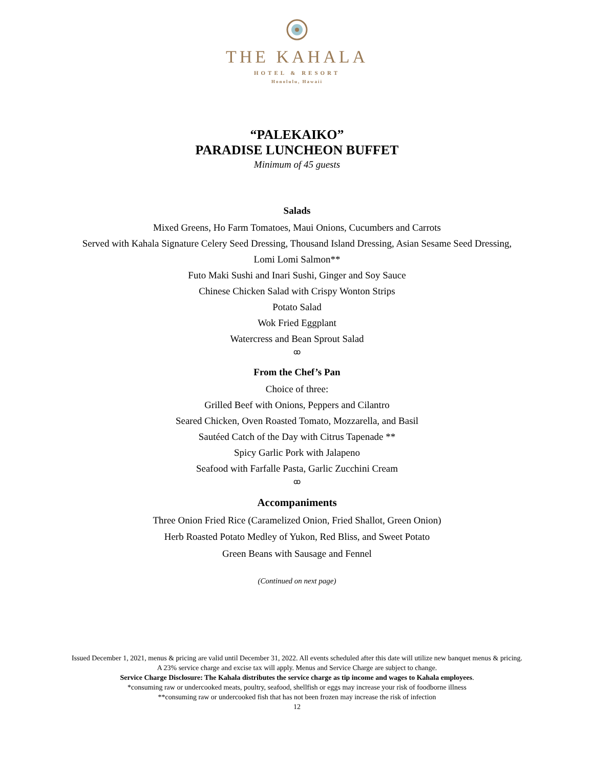THE KAHALA
HOTEL & RESORT
Honolulu, Hawaii
“PALEKAIKO”
PARADISE LUNCHEON BUFFET
Minimum of 45 guests
Salads
Mixed Greens, Ho Farm Tomatoes, Maui Onions, Cucumbers and Carrots
Served with Kahala Signature Celery Seed Dressing, Thousand Island Dressing, Asian Sesame Seed Dressing,
Lomi Lomi Salmon**
Futo Maki Sushi and Inari Sushi, Ginger and Soy Sauce
Chinese Chicken Salad with Crispy Wonton Strips
Potato Salad
Wok Fried Eggplant
Watercress and Bean Sprout Salad
ꝏ
From the Chef’s Pan
Choice of three:
Grilled Beef with Onions, Peppers and Cilantro
Seared Chicken, Oven Roasted Tomato, Mozzarella, and Basil
Sautéed Catch of the Day with Citrus Tapenade **
Spicy Garlic Pork with Jalapeno
Seafood with Farfalle Pasta, Garlic Zucchini Cream
ꝏ
Accompaniments
Three Onion Fried Rice (Caramelized Onion, Fried Shallot, Green Onion)
Herb Roasted Potato Medley of Yukon, Red Bliss, and Sweet Potato
Green Beans with Sausage and Fennel
(Continued on next page)
Issued December 1, 2021, menus & pricing are valid until December 31, 2022. All events scheduled after this date will utilize new banquet menus & pricing.
A 23% service charge and excise tax will apply. Menus and Service Charge are subject to change.
Service Charge Disclosure: The Kahala distributes the service charge as tip income and wages to Kahala employees.
*consuming raw or undercooked meats, poultry, seafood, shellfish or eggs may increase your risk of foodborne illness
**consuming raw or undercooked fish that has not been frozen may increase the risk of infection
12